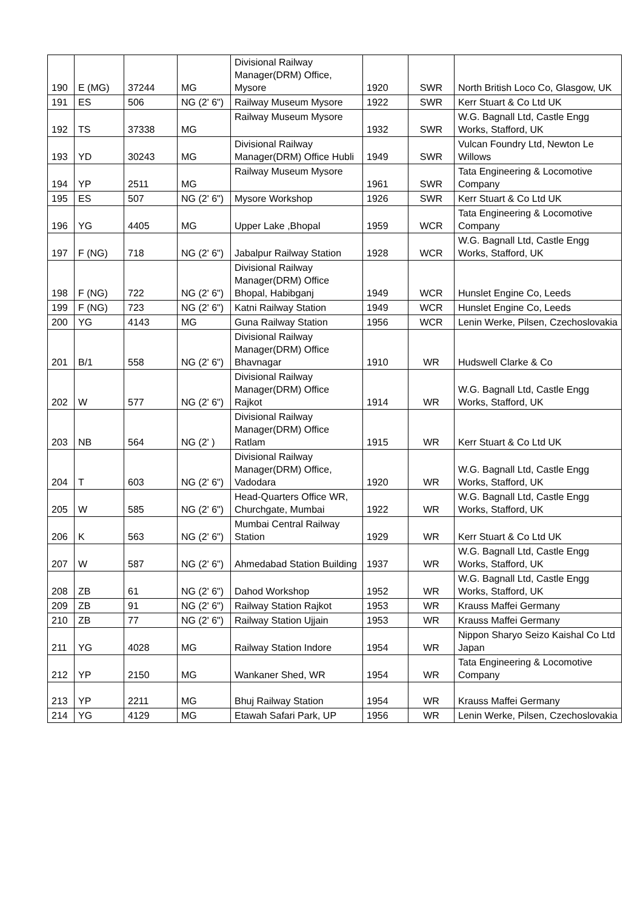| 190 | E (MG) | 37244 | MG | Divisional Railway Manager(DRM) Office, Mysore | 1920 | SWR | North British Loco Co, Glasgow, UK |
| 191 | ES | 506 | NG (2' 6") | Railway Museum Mysore | 1922 | SWR | Kerr Stuart & Co Ltd UK |
| 192 | TS | 37338 | MG | Railway Museum Mysore | 1932 | SWR | W.G. Bagnall Ltd, Castle Engg Works, Stafford, UK |
| 193 | YD | 30243 | MG | Divisional Railway Manager(DRM) Office Hubli | 1949 | SWR | Vulcan Foundry Ltd, Newton Le Willows |
| 194 | YP | 2511 | MG | Railway Museum Mysore | 1961 | SWR | Tata Engineering & Locomotive Company |
| 195 | ES | 507 | NG (2' 6") | Mysore Workshop | 1926 | SWR | Kerr Stuart & Co Ltd UK |
| 196 | YG | 4405 | MG | Upper Lake ,Bhopal | 1959 | WCR | Tata Engineering & Locomotive Company |
| 197 | F (NG) | 718 | NG (2' 6") | Jabalpur Railway Station | 1928 | WCR | W.G. Bagnall Ltd, Castle Engg Works, Stafford, UK |
| 198 | F (NG) | 722 | NG (2' 6") | Divisional Railway Manager(DRM) Office Bhopal, Habibganj | 1949 | WCR | Hunslet Engine Co, Leeds |
| 199 | F (NG) | 723 | NG (2' 6") | Katni Railway Station | 1949 | WCR | Hunslet Engine Co, Leeds |
| 200 | YG | 4143 | MG | Guna Railway Station | 1956 | WCR | Lenin Werke, Pilsen, Czechoslovakia |
| 201 | B/1 | 558 | NG (2' 6") | Divisional Railway Manager(DRM) Office Bhavnagar | 1910 | WR | Hudswell Clarke & Co |
| 202 | W | 577 | NG (2' 6") | Divisional Railway Manager(DRM) Office Rajkot | 1914 | WR | W.G. Bagnall Ltd, Castle Engg Works, Stafford, UK |
| 203 | NB | 564 | NG (2' ) | Divisional Railway Manager(DRM) Office Ratlam | 1915 | WR | Kerr Stuart & Co Ltd UK |
| 204 | T | 603 | NG (2' 6") | Divisional Railway Manager(DRM) Office, Vadodara | 1920 | WR | W.G. Bagnall Ltd, Castle Engg Works, Stafford, UK |
| 205 | W | 585 | NG (2' 6") | Head-Quarters Office WR, Churchgate, Mumbai | 1922 | WR | W.G. Bagnall Ltd, Castle Engg Works, Stafford, UK |
| 206 | K | 563 | NG (2' 6") | Mumbai Central Railway Station | 1929 | WR | Kerr Stuart & Co Ltd UK |
| 207 | W | 587 | NG (2' 6") | Ahmedabad Station Building | 1937 | WR | W.G. Bagnall Ltd, Castle Engg Works, Stafford, UK |
| 208 | ZB | 61 | NG (2' 6") | Dahod Workshop | 1952 | WR | W.G. Bagnall Ltd, Castle Engg Works, Stafford, UK |
| 209 | ZB | 91 | NG (2' 6") | Railway Station Rajkot | 1953 | WR | Krauss Maffei Germany |
| 210 | ZB | 77 | NG (2' 6") | Railway Station Ujjain | 1953 | WR | Krauss Maffei Germany |
| 211 | YG | 4028 | MG | Railway Station Indore | 1954 | WR | Nippon Sharyo Seizo Kaishal Co Ltd Japan |
| 212 | YP | 2150 | MG | Wankaner Shed, WR | 1954 | WR | Tata Engineering & Locomotive Company |
| 213 | YP | 2211 | MG | Bhuj Railway Station | 1954 | WR | Krauss Maffei Germany |
| 214 | YG | 4129 | MG | Etawah Safari Park, UP | 1956 | WR | Lenin Werke, Pilsen, Czechoslovakia |